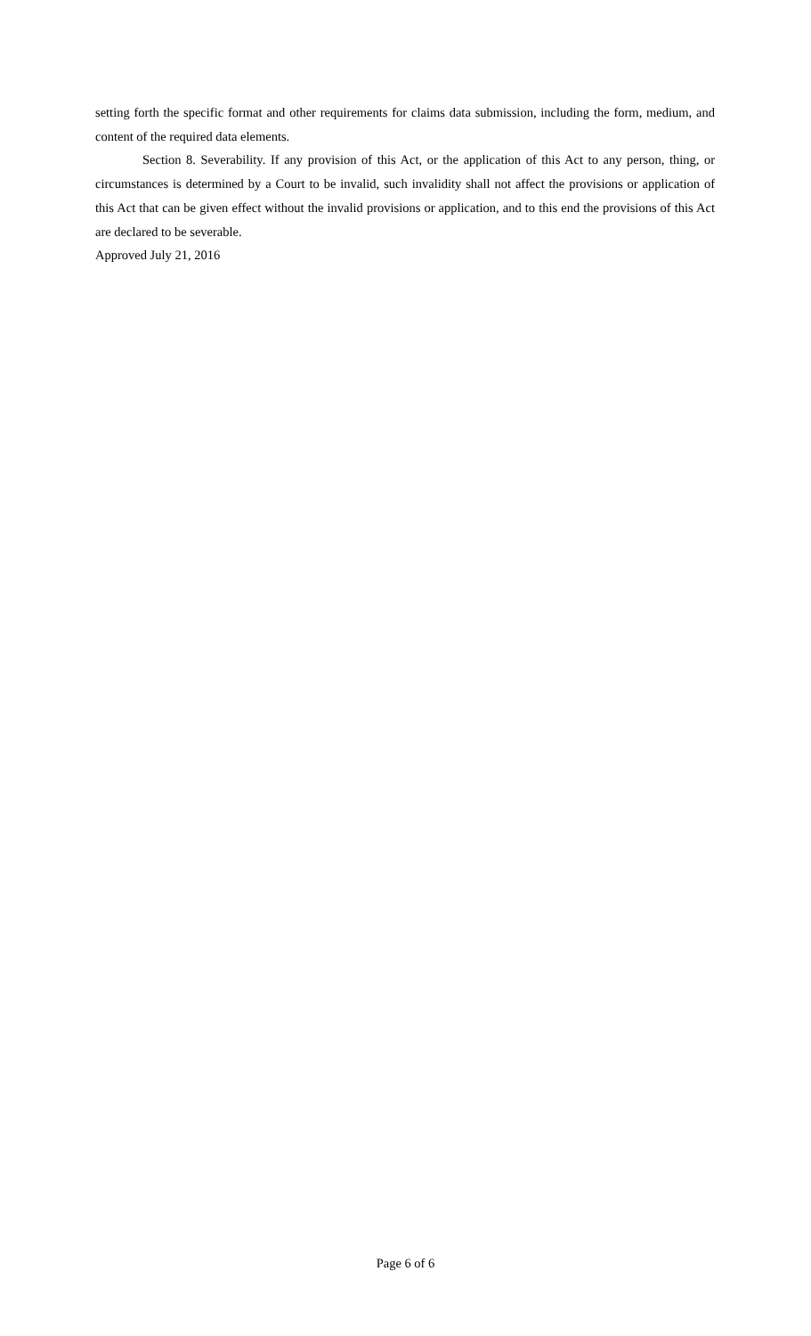setting forth the specific format and other requirements for claims data submission, including the form, medium, and content of the required data elements.
Section 8. Severability. If any provision of this Act, or the application of this Act to any person, thing, or circumstances is determined by a Court to be invalid, such invalidity shall not affect the provisions or application of this Act that can be given effect without the invalid provisions or application, and to this end the provisions of this Act are declared to be severable.
Approved July 21, 2016
Page 6 of 6